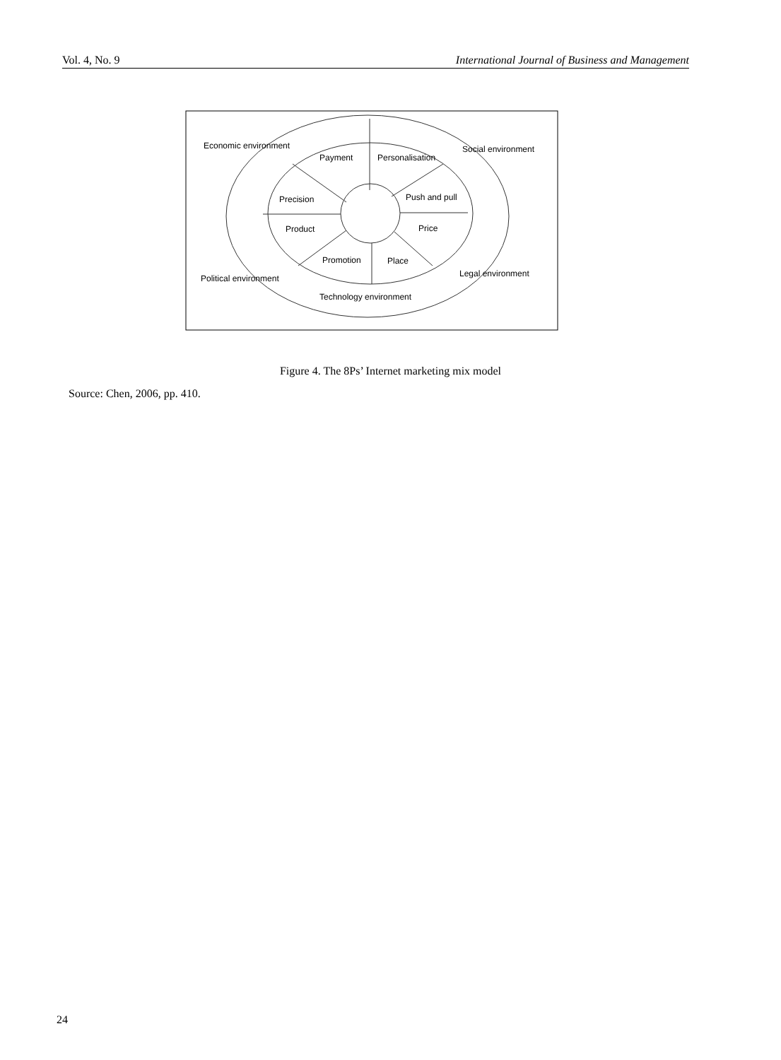Vol. 4, No. 9 International Journal of Business and Management
Economic environment
Social environment
Payment
Personalisation
Precision
Push and pull
Product
Price
Promotion
Place
Political environment
Legal environment
Technology environment
Figure 4. The 8Ps’ Internet marketing mix model
Source: Chen, 2006, pp. 410.
24